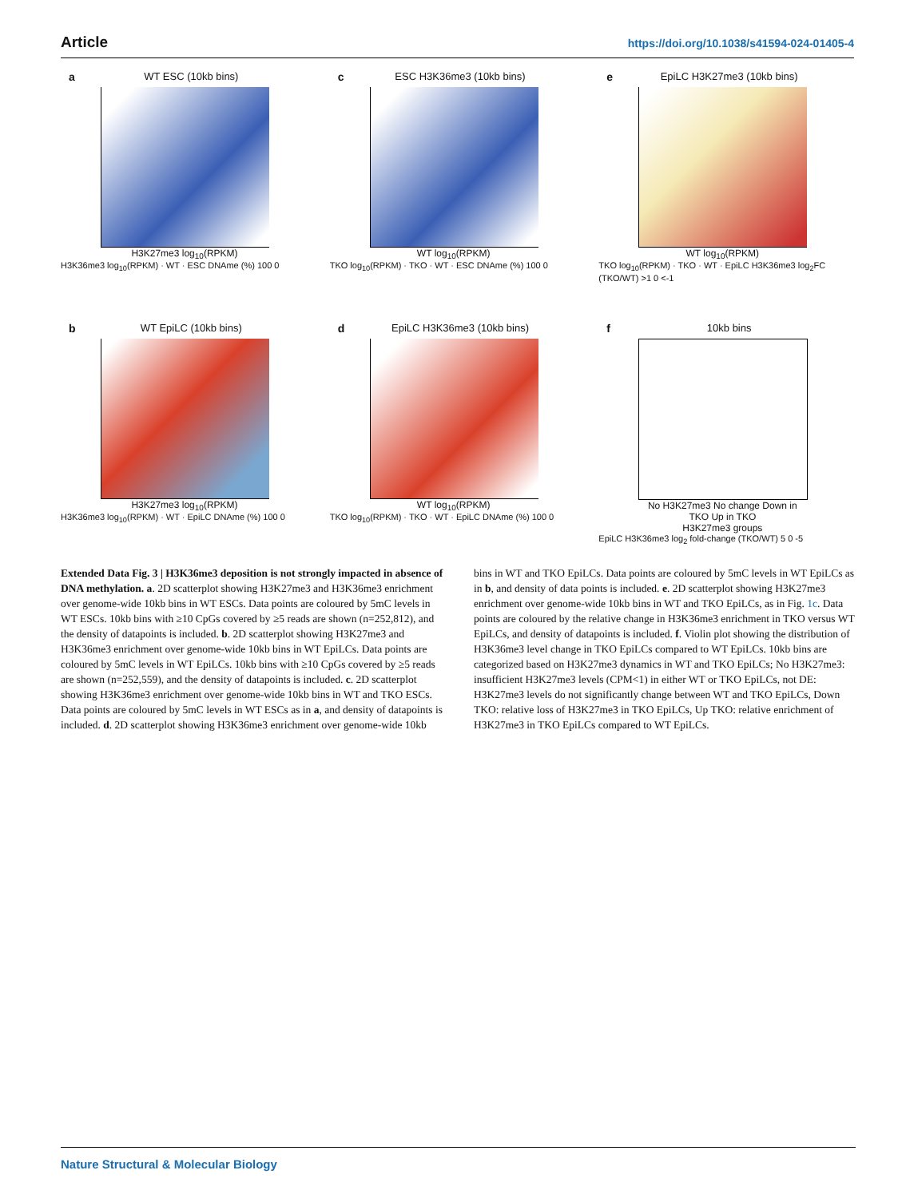Article https://doi.org/10.1038/s41594-024-01405-4
a
WT ESC (10kb bins)
H3K27me3 log<sub>10</sub>(RPKM)
H3K36me3 log<sub>10</sub>(RPKM) · WT · ESC DNAme (%) 100 0
c
ESC H3K36me3 (10kb bins)
WT log<sub>10</sub>(RPKM)
TKO log<sub>10</sub>(RPKM) · TKO · WT · ESC DNAme (%) 100 0
e
EpiLC H3K27me3 (10kb bins)
WT log<sub>10</sub>(RPKM)
TKO log<sub>10</sub>(RPKM) · TKO · WT · EpiLC H3K36me3 log<sub>2</sub>FC (TKO/WT) >1 0 <-1
b
WT EpiLC (10kb bins)
H3K27me3 log<sub>10</sub>(RPKM)
H3K36me3 log<sub>10</sub>(RPKM) · WT · EpiLC DNAme (%) 100 0
d
EpiLC H3K36me3 (10kb bins)
WT log<sub>10</sub>(RPKM)
TKO log<sub>10</sub>(RPKM) · TKO · WT · EpiLC DNAme (%) 100 0
f
10kb bins
No H3K27me3 No change Down in TKO Up in TKO
H3K27me3 groups
EpiLC H3K36me3 log<sub>2</sub> fold-change (TKO/WT) 5 0 -5
Extended Data Fig. 3 | H3K36me3 deposition is not strongly impacted in absence of DNA methylation. a. 2D scatterplot showing H3K27me3 and H3K36me3 enrichment over genome-wide 10kb bins in WT ESCs. Data points are coloured by 5mC levels in WT ESCs. 10kb bins with ≥10 CpGs covered by ≥5 reads are shown (n=252,812), and the density of datapoints is included. b. 2D scatterplot showing H3K27me3 and H3K36me3 enrichment over genome-wide 10kb bins in WT EpiLCs. Data points are coloured by 5mC levels in WT EpiLCs. 10kb bins with ≥10 CpGs covered by ≥5 reads are shown (n=252,559), and the density of datapoints is included. c. 2D scatterplot showing H3K36me3 enrichment over genome-wide 10kb bins in WT and TKO ESCs. Data points are coloured by 5mC levels in WT ESCs as in a, and density of datapoints is included. d. 2D scatterplot showing H3K36me3 enrichment over genome-wide 10kb bins in WT and TKO EpiLCs. Data points are coloured by 5mC levels in WT EpiLCs as in b, and density of data points is included. e. 2D scatterplot showing H3K27me3 enrichment over genome-wide 10kb bins in WT and TKO EpiLCs, as in Fig. 1c. Data points are coloured by the relative change in H3K36me3 enrichment in TKO versus WT EpiLCs, and density of datapoints is included. f. Violin plot showing the distribution of H3K36me3 level change in TKO EpiLCs compared to WT EpiLCs. 10kb bins are categorized based on H3K27me3 dynamics in WT and TKO EpiLCs; No H3K27me3: insufficient H3K27me3 levels (CPM<1) in either WT or TKO EpiLCs, not DE: H3K27me3 levels do not significantly change between WT and TKO EpiLCs, Down TKO: relative loss of H3K27me3 in TKO EpiLCs, Up TKO: relative enrichment of H3K27me3 in TKO EpiLCs compared to WT EpiLCs.
Nature Structural & Molecular Biology